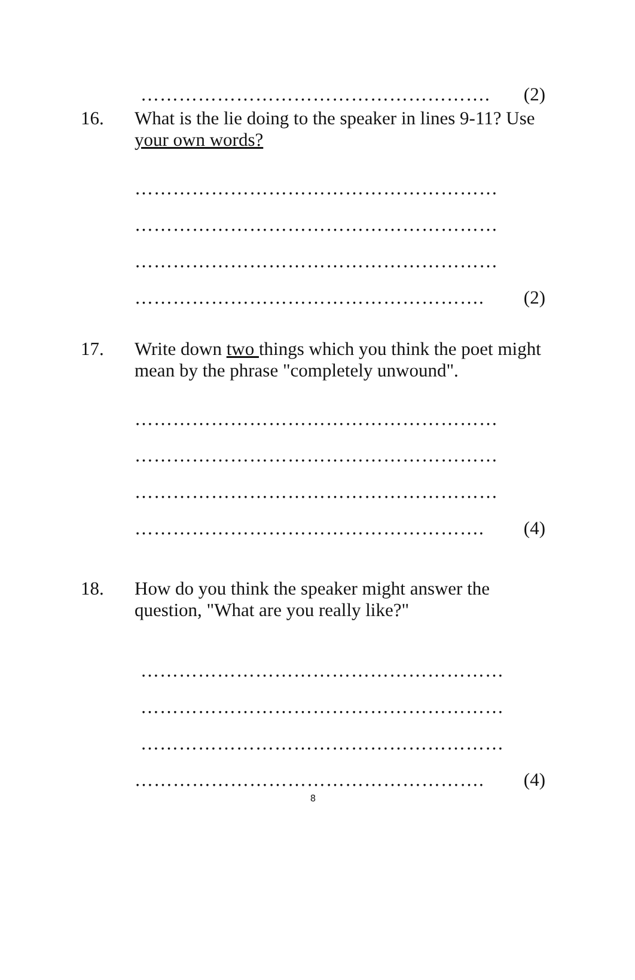………………………………………………. (2)
16. What is the lie doing to the speaker in lines 9-11? Use
your own words?
…………………………………………………
…………………………………………………
…………………………………………………
………………………………………………. (2)
17. Write down two things which you think the poet might
mean by the phrase "completely unwound".
…………………………………………………
…………………………………………………
…………………………………………………
………………………………………………. (4)
18. How do you think the speaker might answer the
question, "What are you really like?"
…………………………………………………
…………………………………………………
…………………………………………………
………………………………………………. (4)
8